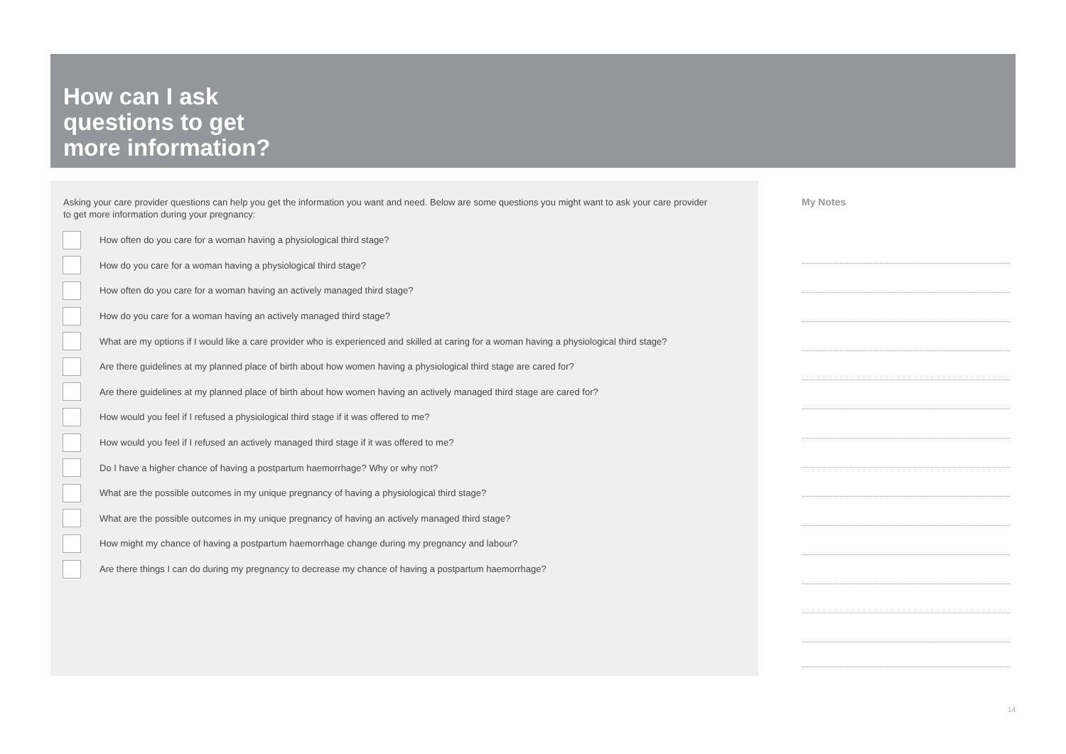How can I ask
questions to get
more information?
Asking your care provider questions can help you get the information you want and need. Below are some questions you might want to ask your care provider to get more information during your pregnancy:
How often do you care for a woman having a physiological third stage?
How do you care for a woman having a physiological third stage?
How often do you care for a woman having an actively managed third stage?
How do you care for a woman having an actively managed third stage?
What are my options if I would like a care provider who is experienced and skilled at caring for a woman having a physiological third stage?
Are there guidelines at my planned place of birth about how women having a physiological third stage are cared for?
Are there guidelines at my planned place of birth about how women having an actively managed third stage are cared for?
How would you feel if I refused a physiological third stage if it was offered to me?
How would you feel if I refused an actively managed third stage if it was offered to me?
Do I have a higher chance of having a postpartum haemorrhage? Why or why not?
What are the possible outcomes in my unique pregnancy of having a physiological third stage?
What are the possible outcomes in my unique pregnancy of having an actively managed third stage?
How might my chance of having a postpartum haemorrhage change during my pregnancy and labour?
Are there things I can do during my pregnancy to decrease my chance of having a postpartum haemorrhage?
My Notes
14